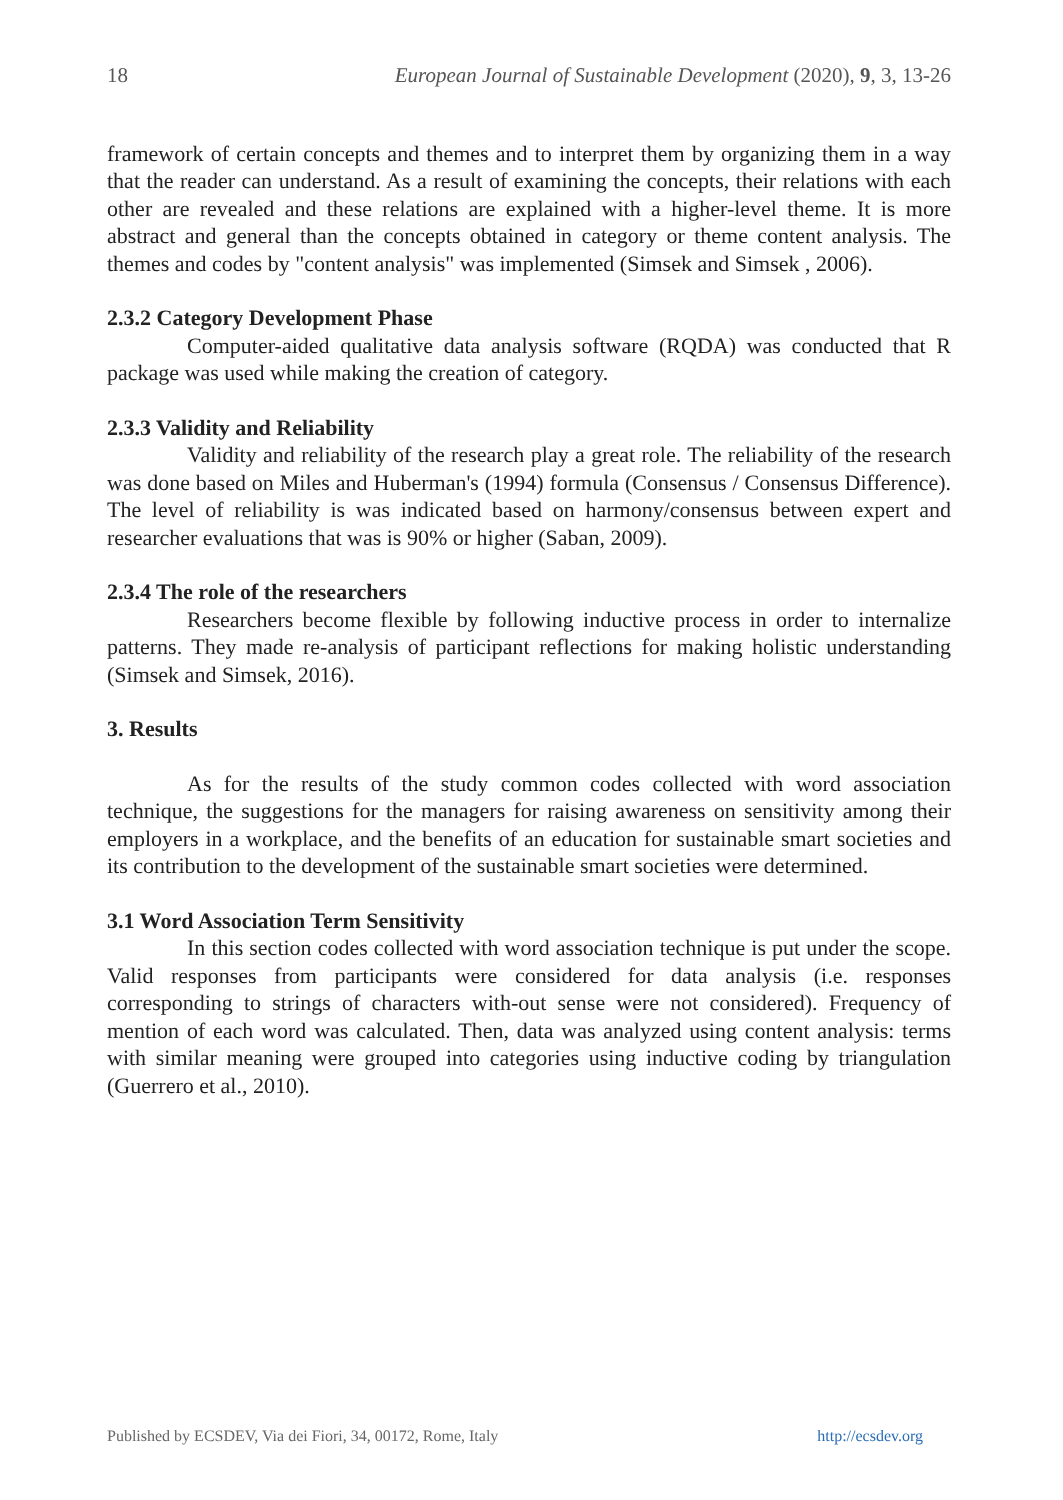18 European Journal of Sustainable Development (2020), 9, 3, 13-26
framework of certain concepts and themes and to interpret them by organizing them in a way that the reader can understand. As a result of examining the concepts, their relations with each other are revealed and these relations are explained with a higher-level theme. It is more abstract and general than the concepts obtained in category or theme content analysis. The themes and codes by "content analysis" was implemented (Simsek and Simsek , 2006).
2.3.2 Category Development Phase
Computer-aided qualitative data analysis software (RQDA) was conducted that R package was used while making the creation of category.
2.3.3 Validity and Reliability
Validity and reliability of the research play a great role. The reliability of the research was done based on Miles and Huberman's (1994) formula (Consensus / Consensus Difference). The level of reliability is was indicated based on harmony/consensus between expert and researcher evaluations that was is 90% or higher (Saban, 2009).
2.3.4 The role of the researchers
Researchers become flexible by following inductive process in order to internalize patterns. They made re-analysis of participant reflections for making holistic understanding (Simsek and Simsek, 2016).
3. Results
As for the results of the study common codes collected with word association technique, the suggestions for the managers for raising awareness on sensitivity among their employers in a workplace, and the benefits of an education for sustainable smart societies and its contribution to the development of the sustainable smart societies were determined.
3.1 Word Association Term Sensitivity
In this section codes collected with word association technique is put under the scope. Valid responses from participants were considered for data analysis (i.e. responses corresponding to strings of characters with-out sense were not considered). Frequency of mention of each word was calculated. Then, data was analyzed using content analysis: terms with similar meaning were grouped into categories using inductive coding by triangulation (Guerrero et al., 2010).
Published by ECSDEV, Via dei Fiori, 34, 00172, Rome, Italy http://ecsdev.org